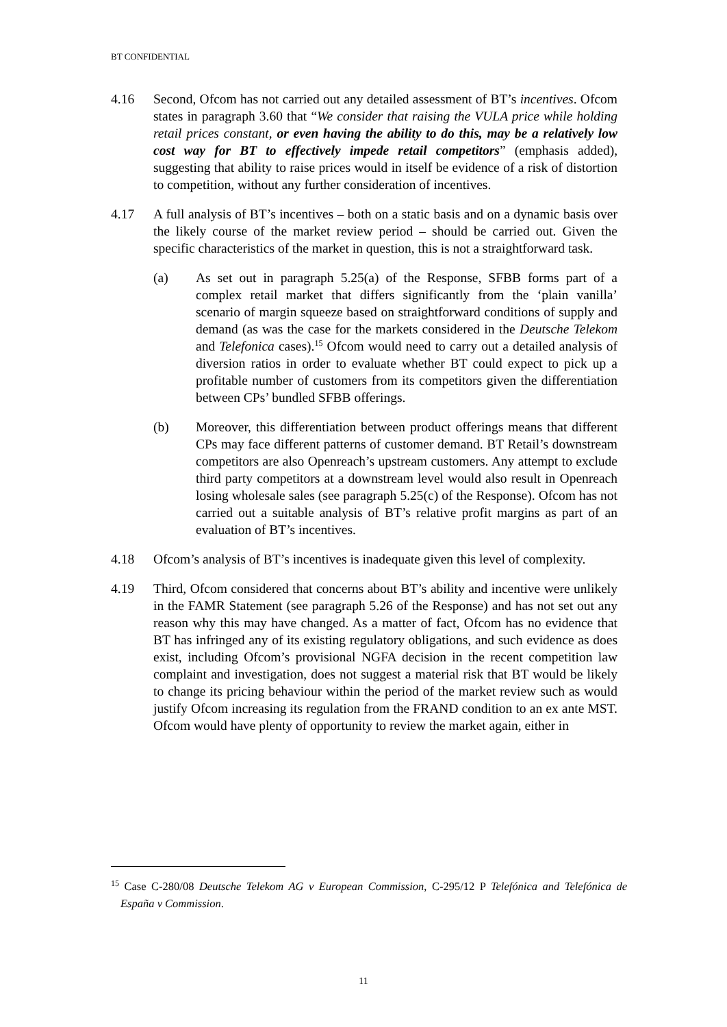BT CONFIDENTIAL
4.16 Second, Ofcom has not carried out any detailed assessment of BT’s incentives. Ofcom states in paragraph 3.60 that “We consider that raising the VULA price while holding retail prices constant, or even having the ability to do this, may be a relatively low cost way for BT to effectively impede retail competitors” (emphasis added), suggesting that ability to raise prices would in itself be evidence of a risk of distortion to competition, without any further consideration of incentives.
4.17 A full analysis of BT’s incentives – both on a static basis and on a dynamic basis over the likely course of the market review period – should be carried out. Given the specific characteristics of the market in question, this is not a straightforward task.
(a) As set out in paragraph 5.25(a) of the Response, SFBB forms part of a complex retail market that differs significantly from the ‘plain vanilla’ scenario of margin squeeze based on straightforward conditions of supply and demand (as was the case for the markets considered in the Deutsche Telekom and Telefonica cases).<sup>15</sup> Ofcom would need to carry out a detailed analysis of diversion ratios in order to evaluate whether BT could expect to pick up a profitable number of customers from its competitors given the differentiation between CPs’ bundled SFBB offerings.
(b) Moreover, this differentiation between product offerings means that different CPs may face different patterns of customer demand. BT Retail’s downstream competitors are also Openreach’s upstream customers. Any attempt to exclude third party competitors at a downstream level would also result in Openreach losing wholesale sales (see paragraph 5.25(c) of the Response). Ofcom has not carried out a suitable analysis of BT’s relative profit margins as part of an evaluation of BT’s incentives.
4.18 Ofcom’s analysis of BT’s incentives is inadequate given this level of complexity.
4.19 Third, Ofcom considered that concerns about BT’s ability and incentive were unlikely in the FAMR Statement (see paragraph 5.26 of the Response) and has not set out any reason why this may have changed. As a matter of fact, Ofcom has no evidence that BT has infringed any of its existing regulatory obligations, and such evidence as does exist, including Ofcom’s provisional NGFA decision in the recent competition law complaint and investigation, does not suggest a material risk that BT would be likely to change its pricing behaviour within the period of the market review such as would justify Ofcom increasing its regulation from the FRAND condition to an ex ante MST. Ofcom would have plenty of opportunity to review the market again, either in
<sup>15</sup> Case C-280/08 Deutsche Telekom AG v European Commission, C-295/12 P Telefónica and Telefónica de España v Commission.
11